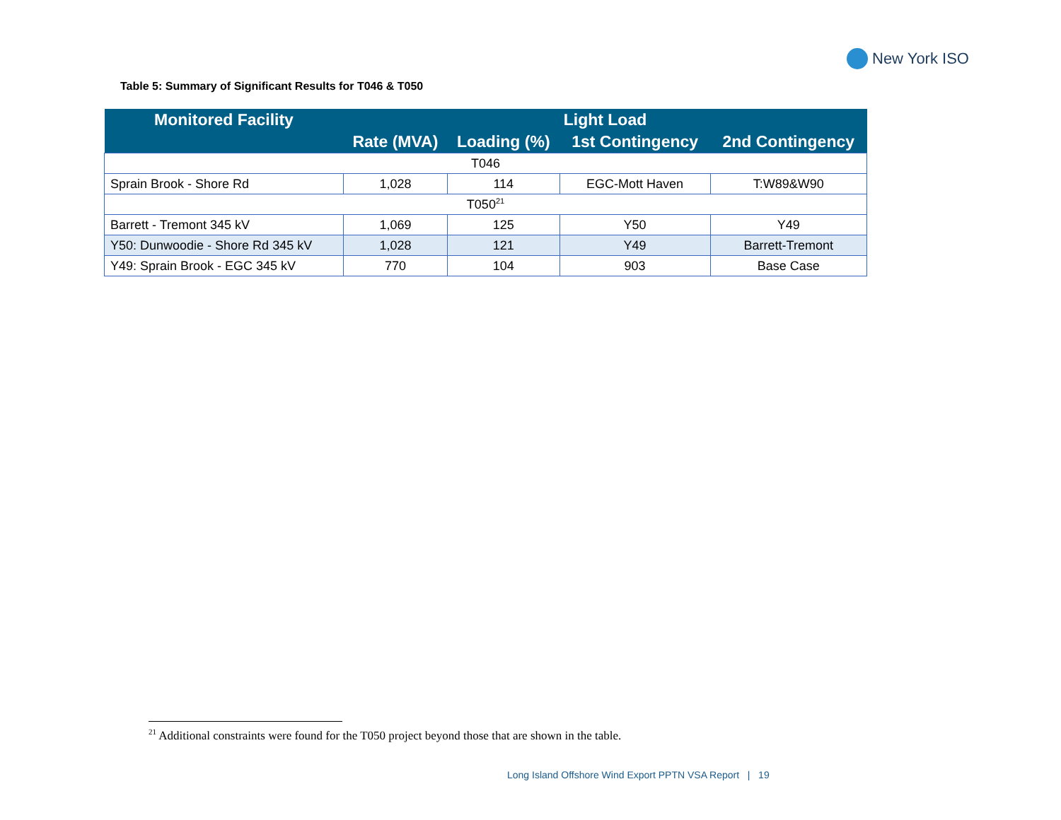New York ISO
Table 5: Summary of Significant Results for T046 & T050
| Monitored Facility | Light Load | | | |
| --- | --- | --- | --- | --- |
| | Rate (MVA) | Loading (%) | 1st Contingency | 2nd Contingency |
| T046 | | | | |
| Sprain Brook - Shore Rd | 1,028 | 114 | EGC-Mott Haven | T:W89&W90 |
| T050<sup>21</sup> | | | | |
| Barrett - Tremont 345 kV | 1,069 | 125 | Y50 | Y49 |
| Y50: Dunwoodie - Shore Rd 345 kV | 1,028 | 121 | Y49 | Barrett-Tremont |
| Y49: Sprain Brook - EGC 345 kV | 770 | 104 | 903 | Base Case |
<sup>21</sup> Additional constraints were found for the T050 project beyond those that are shown in the table.
Long Island Offshore Wind Export PPTN VSA Report | 19